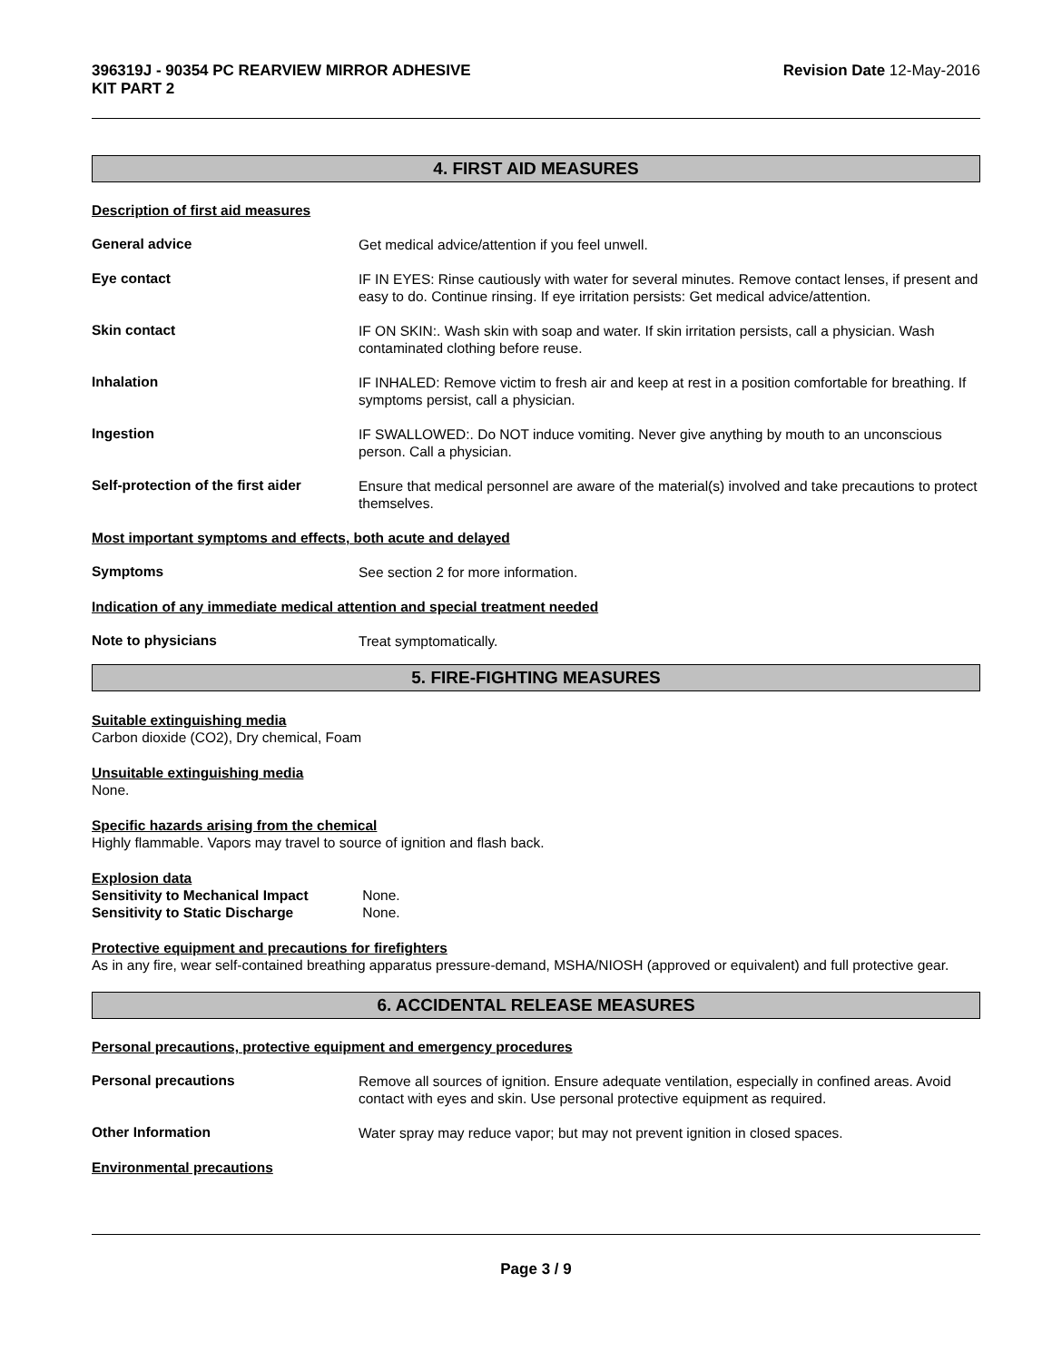396319J - 90354 PC REARVIEW MIRROR ADHESIVE
KIT PART 2
Revision Date 12-May-2016
4. FIRST AID MEASURES
Description of first aid measures
General advice
Get medical advice/attention if you feel unwell.
Eye contact
IF IN EYES: Rinse cautiously with water for several minutes. Remove contact lenses, if present and easy to do. Continue rinsing. If eye irritation persists: Get medical advice/attention.
Skin contact
IF ON SKIN:. Wash skin with soap and water. If skin irritation persists, call a physician. Wash contaminated clothing before reuse.
Inhalation
IF INHALED: Remove victim to fresh air and keep at rest in a position comfortable for breathing. If symptoms persist, call a physician.
Ingestion
IF SWALLOWED:. Do NOT induce vomiting. Never give anything by mouth to an unconscious person. Call a physician.
Self-protection of the first aider
Ensure that medical personnel are aware of the material(s) involved and take precautions to protect themselves.
Most important symptoms and effects, both acute and delayed
Symptoms
See section 2 for more information.
Indication of any immediate medical attention and special treatment needed
Note to physicians
Treat symptomatically.
5. FIRE-FIGHTING MEASURES
Suitable extinguishing media
Carbon dioxide (CO2), Dry chemical, Foam
Unsuitable extinguishing media
None.
Specific hazards arising from the chemical
Highly flammable. Vapors may travel to source of ignition and flash back.
Explosion data
Sensitivity to Mechanical Impact None.
Sensitivity to Static Discharge None.
Protective equipment and precautions for firefighters
As in any fire, wear self-contained breathing apparatus pressure-demand, MSHA/NIOSH (approved or equivalent) and full protective gear.
6. ACCIDENTAL RELEASE MEASURES
Personal precautions, protective equipment and emergency procedures
Personal precautions
Remove all sources of ignition. Ensure adequate ventilation, especially in confined areas. Avoid contact with eyes and skin. Use personal protective equipment as required.
Other Information
Water spray may reduce vapor; but may not prevent ignition in closed spaces.
Environmental precautions
Page 3 / 9